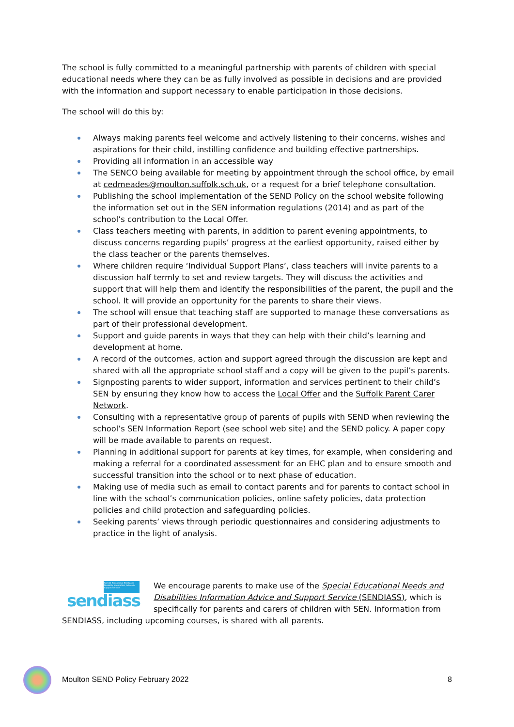The school is fully committed to a meaningful partnership with parents of children with special educational needs where they can be as fully involved as possible in decisions and are provided with the information and support necessary to enable participation in those decisions.
The school will do this by:
Always making parents feel welcome and actively listening to their concerns, wishes and aspirations for their child, instilling confidence and building effective partnerships.
Providing all information in an accessible way
The SENCO being available for meeting by appointment through the school office, by email at cedmeades@moulton.suffolk.sch.uk, or a request for a brief telephone consultation.
Publishing the school implementation of the SEND Policy on the school website following the information set out in the SEN information regulations (2014) and as part of the school’s contribution to the Local Offer.
Class teachers meeting with parents, in addition to parent evening appointments, to discuss concerns regarding pupils’ progress at the earliest opportunity, raised either by the class teacher or the parents themselves.
Where children require ‘Individual Support Plans’, class teachers will invite parents to a discussion half termly to set and review targets. They will discuss the activities and support that will help them and identify the responsibilities of the parent, the pupil and the school. It will provide an opportunity for the parents to share their views.
The school will ensue that teaching staff are supported to manage these conversations as part of their professional development.
Support and guide parents in ways that they can help with their child’s learning and development at home.
A record of the outcomes, action and support agreed through the discussion are kept and shared with all the appropriate school staff and a copy will be given to the pupil’s parents.
Signposting parents to wider support, information and services pertinent to their child’s SEN by ensuring they know how to access the Local Offer and the Suffolk Parent Carer Network.
Consulting with a representative group of parents of pupils with SEND when reviewing the school’s SEN Information Report (see school web site) and the SEND policy. A paper copy will be made available to parents on request.
Planning in additional support for parents at key times, for example, when considering and making a referral for a coordinated assessment for an EHC plan and to ensure smooth and successful transition into the school or to next phase of education.
Making use of media such as email to contact parents and for parents to contact school in line with the school’s communication policies, online safety policies, data protection policies and child protection and safeguarding policies.
Seeking parents’ views through periodic questionnaires and considering adjustments to practice in the light of analysis.
Special Educational Needs and Disability Information, Advice & Support Service
sendiass
We encourage parents to make use of the Special Educational Needs and Disabilities Information Advice and Support Service (SENDIASS), which is specifically for parents and carers of children with SEN. Information from SENDIASS, including upcoming courses, is shared with all parents.
Moulton SEND Policy February 2022 8